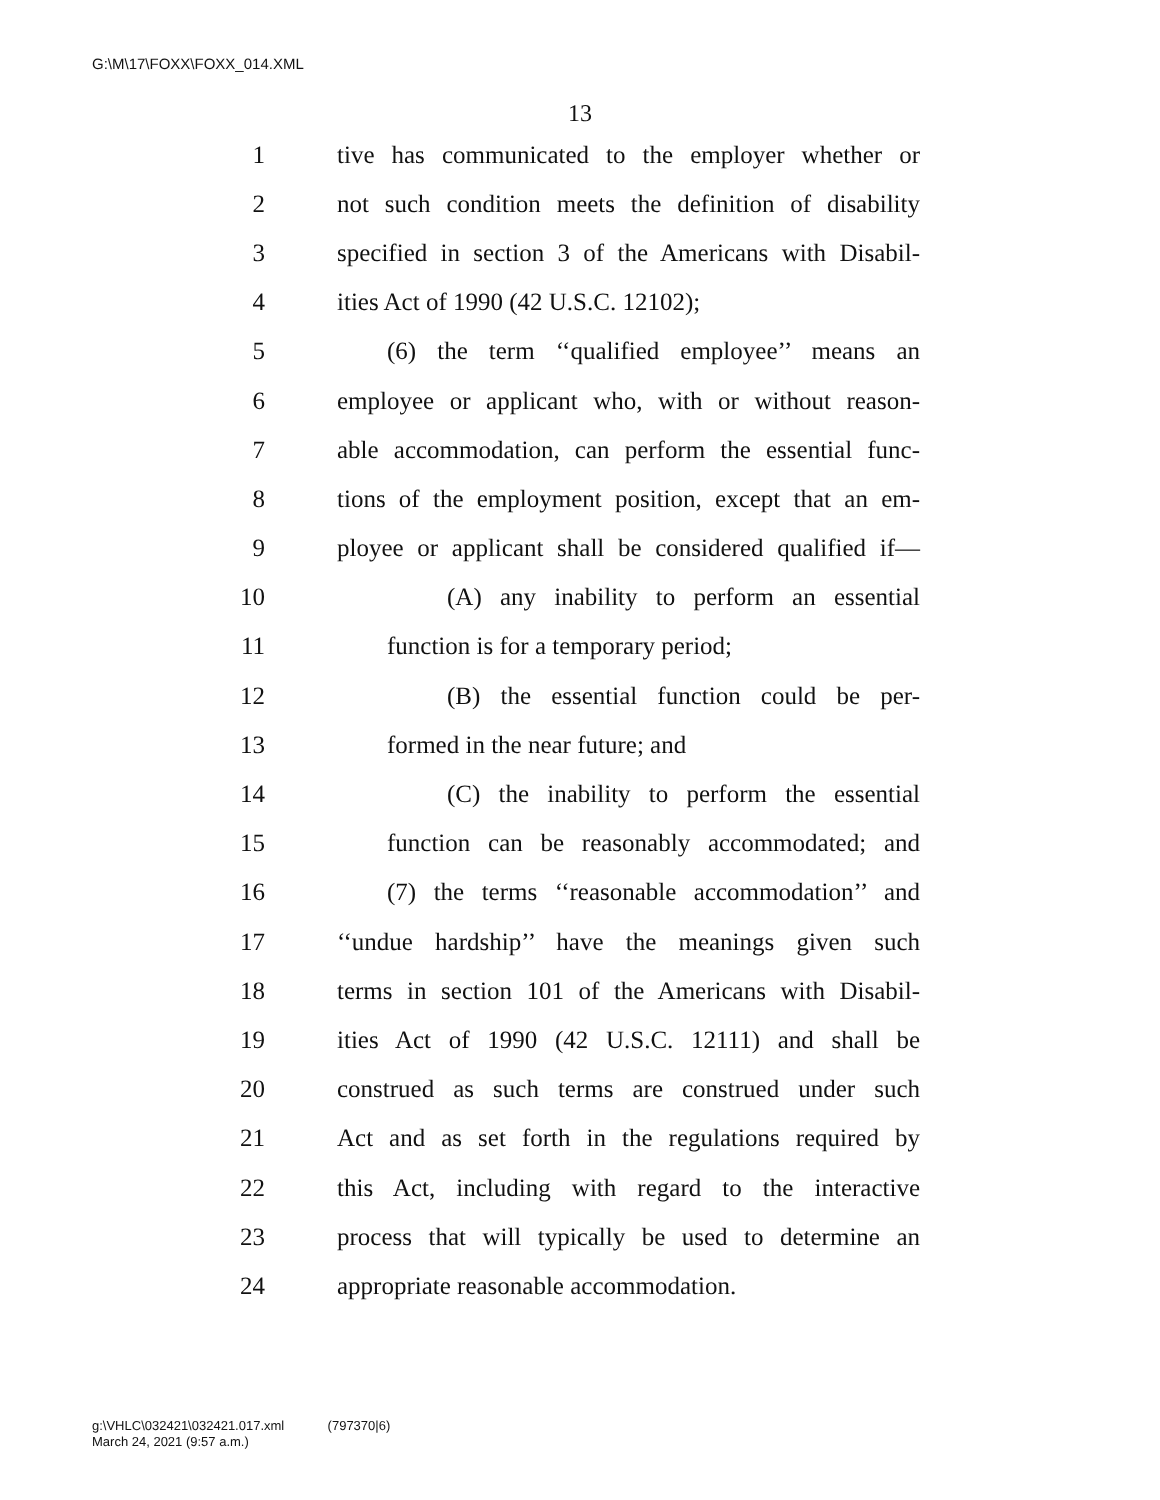G:\M\17\FOXX\FOXX_014.XML
13
1 tive has communicated to the employer whether or
2 not such condition meets the definition of disability
3 specified in section 3 of the Americans with Disabil-
4 ities Act of 1990 (42 U.S.C. 12102);
5 (6) the term ‘‘qualified employee’’ means an
6 employee or applicant who, with or without reason-
7 able accommodation, can perform the essential func-
8 tions of the employment position, except that an em-
9 ployee or applicant shall be considered qualified if—
10 (A) any inability to perform an essential
11 function is for a temporary period;
12 (B) the essential function could be per-
13 formed in the near future; and
14 (C) the inability to perform the essential
15 function can be reasonably accommodated; and
16 (7) the terms ‘‘reasonable accommodation’’ and
17 ‘‘undue hardship’’ have the meanings given such
18 terms in section 101 of the Americans with Disabil-
19 ities Act of 1990 (42 U.S.C. 12111) and shall be
20 construed as such terms are construed under such
21 Act and as set forth in the regulations required by
22 this Act, including with regard to the interactive
23 process that will typically be used to determine an
24 appropriate reasonable accommodation.
g:\VHLC\032421\032421.017.xml (797370|6)
March 24, 2021 (9:57 a.m.)